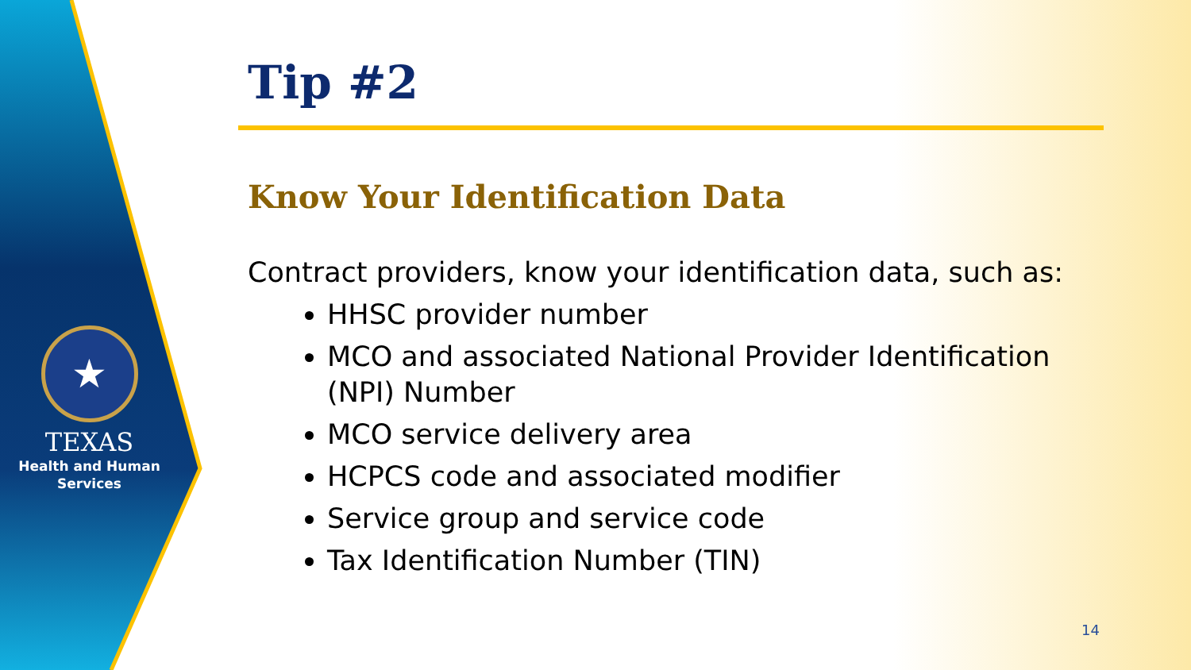★
TEXAS
Health and Human
Services
Tip #2
Know Your Identification Data
Contract providers, know your identification data, such as:
HHSC provider number
MCO and associated National Provider Identification (NPI) Number
MCO service delivery area
HCPCS code and associated modifier
Service group and service code
Tax Identification Number (TIN)
14